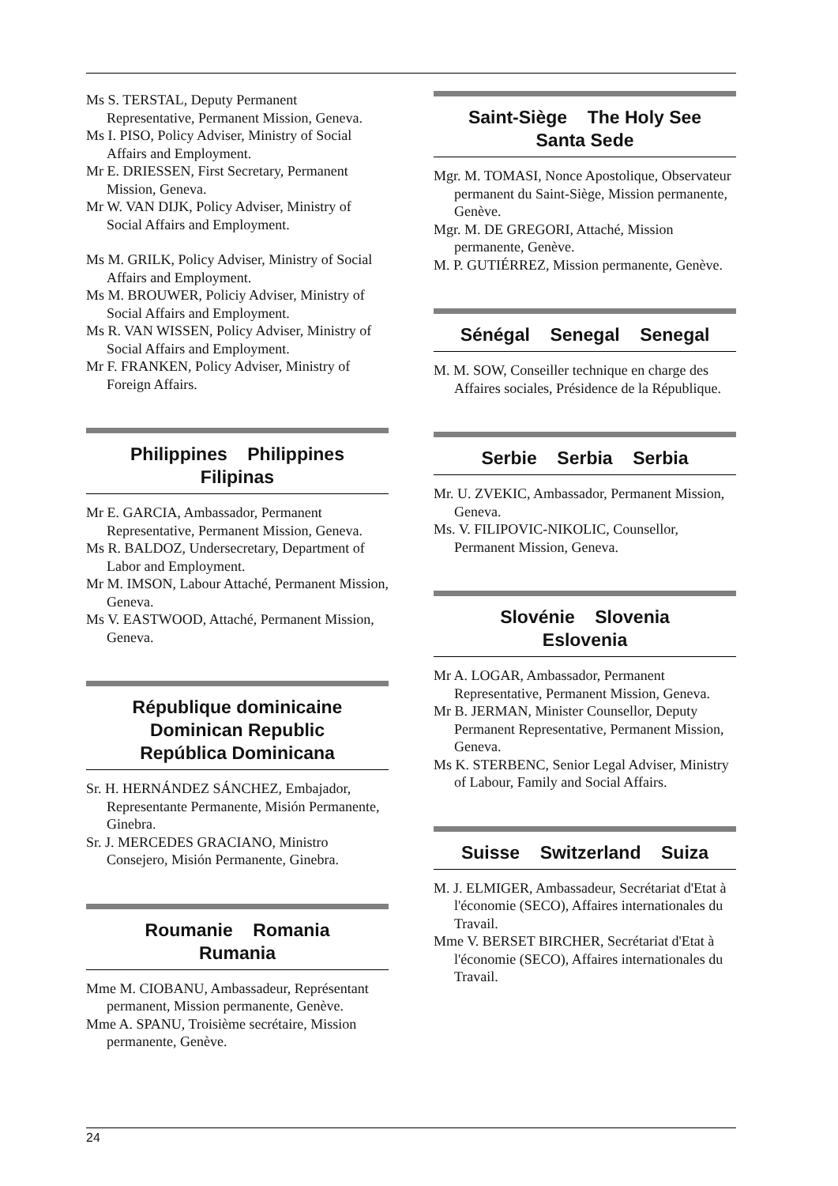Ms S. TERSTAL, Deputy Permanent Representative, Permanent Mission, Geneva.
Ms I. PISO, Policy Adviser, Ministry of Social Affairs and Employment.
Mr E. DRIESSEN, First Secretary, Permanent Mission, Geneva.
Mr W. VAN DIJK, Policy Adviser, Ministry of Social Affairs and Employment.
Ms M. GRILK, Policy Adviser, Ministry of Social Affairs and Employment.
Ms M. BROUWER, Policiy Adviser, Ministry of Social Affairs and Employment.
Ms R. VAN WISSEN, Policy Adviser, Ministry of Social Affairs and Employment.
Mr F. FRANKEN, Policy Adviser, Ministry of Foreign Affairs.
Philippines Philippines
Filipinas
Mr E. GARCIA, Ambassador, Permanent Representative, Permanent Mission, Geneva.
Ms R. BALDOZ, Undersecretary, Department of Labor and Employment.
Mr M. IMSON, Labour Attaché, Permanent Mission, Geneva.
Ms V. EASTWOOD, Attaché, Permanent Mission, Geneva.
République dominicaine
Dominican Republic
República Dominicana
Sr. H. HERNÁNDEZ SÁNCHEZ, Embajador, Representante Permanente, Misión Permanente, Ginebra.
Sr. J. MERCEDES GRACIANO, Ministro Consejero, Misión Permanente, Ginebra.
Roumanie Romania
Rumania
Mme M. CIOBANU, Ambassadeur, Représentant permanent, Mission permanente, Genève.
Mme A. SPANU, Troisième secrétaire, Mission permanente, Genève.
Saint-Siège The Holy See
Santa Sede
Mgr. M. TOMASI, Nonce Apostolique, Observateur permanent du Saint-Siège, Mission permanente, Genève.
Mgr. M. DE GREGORI, Attaché, Mission permanente, Genève.
M. P. GUTIÉRREZ, Mission permanente, Genève.
Sénégal Senegal Senegal
M. M. SOW, Conseiller technique en charge des Affaires sociales, Présidence de la République.
Serbie Serbia Serbia
Mr. U. ZVEKIC, Ambassador, Permanent Mission, Geneva.
Ms. V. FILIPOVIC-NIKOLIC, Counsellor, Permanent Mission, Geneva.
Slovénie Slovenia
Eslovenia
Mr A. LOGAR, Ambassador, Permanent Representative, Permanent Mission, Geneva.
Mr B. JERMAN, Minister Counsellor, Deputy Permanent Representative, Permanent Mission, Geneva.
Ms K. STERBENC, Senior Legal Adviser, Ministry of Labour, Family and Social Affairs.
Suisse Switzerland Suiza
M. J. ELMIGER, Ambassadeur, Secrétariat d'Etat à l'économie (SECO), Affaires internationales du Travail.
Mme V. BERSET BIRCHER, Secrétariat d'Etat à l'économie (SECO), Affaires internationales du Travail.
24